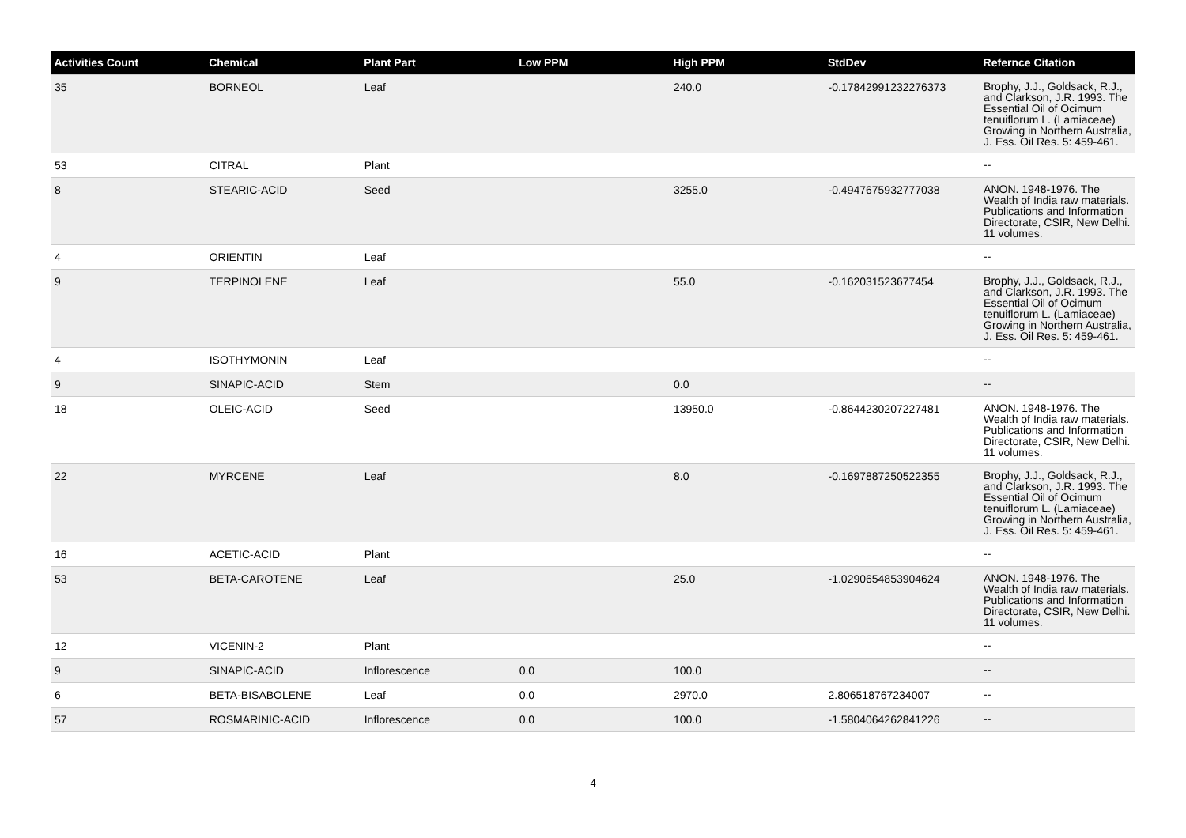| Activities Count | Chemical | Plant Part | Low PPM | High PPM | StdDev | Refernce Citation |
| --- | --- | --- | --- | --- | --- | --- |
| 35 | BORNEOL | Leaf | | 240.0 | -0.17842991232276373 | Brophy, J.J., Goldsack, R.J., and Clarkson, J.R. 1993. The Essential Oil of Ocimum tenuiflorum L. (Lamiaceae) Growing in Northern Australia, J. Ess. Oil Res. 5: 459-461. |
| 53 | CITRAL | Plant | | | | -- |
| 8 | STEARIC-ACID | Seed | | 3255.0 | -0.4947675932777038 | ANON. 1948-1976. The Wealth of India raw materials. Publications and Information Directorate, CSIR, New Delhi. 11 volumes. |
| 4 | ORIENTIN | Leaf | | | | -- |
| 9 | TERPINOLENE | Leaf | | 55.0 | -0.162031523677454 | Brophy, J.J., Goldsack, R.J., and Clarkson, J.R. 1993. The Essential Oil of Ocimum tenuiflorum L. (Lamiaceae) Growing in Northern Australia, J. Ess. Oil Res. 5: 459-461. |
| 4 | ISOTHYMONIN | Leaf | | | | -- |
| 9 | SINAPIC-ACID | Stem | | 0.0 | | -- |
| 18 | OLEIC-ACID | Seed | | 13950.0 | -0.8644230207227481 | ANON. 1948-1976. The Wealth of India raw materials. Publications and Information Directorate, CSIR, New Delhi. 11 volumes. |
| 22 | MYRCENE | Leaf | | 8.0 | -0.1697887250522355 | Brophy, J.J., Goldsack, R.J., and Clarkson, J.R. 1993. The Essential Oil of Ocimum tenuiflorum L. (Lamiaceae) Growing in Northern Australia, J. Ess. Oil Res. 5: 459-461. |
| 16 | ACETIC-ACID | Plant | | | | -- |
| 53 | BETA-CAROTENE | Leaf | | 25.0 | -1.0290654853904624 | ANON. 1948-1976. The Wealth of India raw materials. Publications and Information Directorate, CSIR, New Delhi. 11 volumes. |
| 12 | VICENIN-2 | Plant | | | | -- |
| 9 | SINAPIC-ACID | Inflorescence | 0.0 | 100.0 | | -- |
| 6 | BETA-BISABOLENE | Leaf | 0.0 | 2970.0 | 2.806518767234007 | -- |
| 57 | ROSMARINIC-ACID | Inflorescence | 0.0 | 100.0 | -1.5804064262841226 | -- |
4